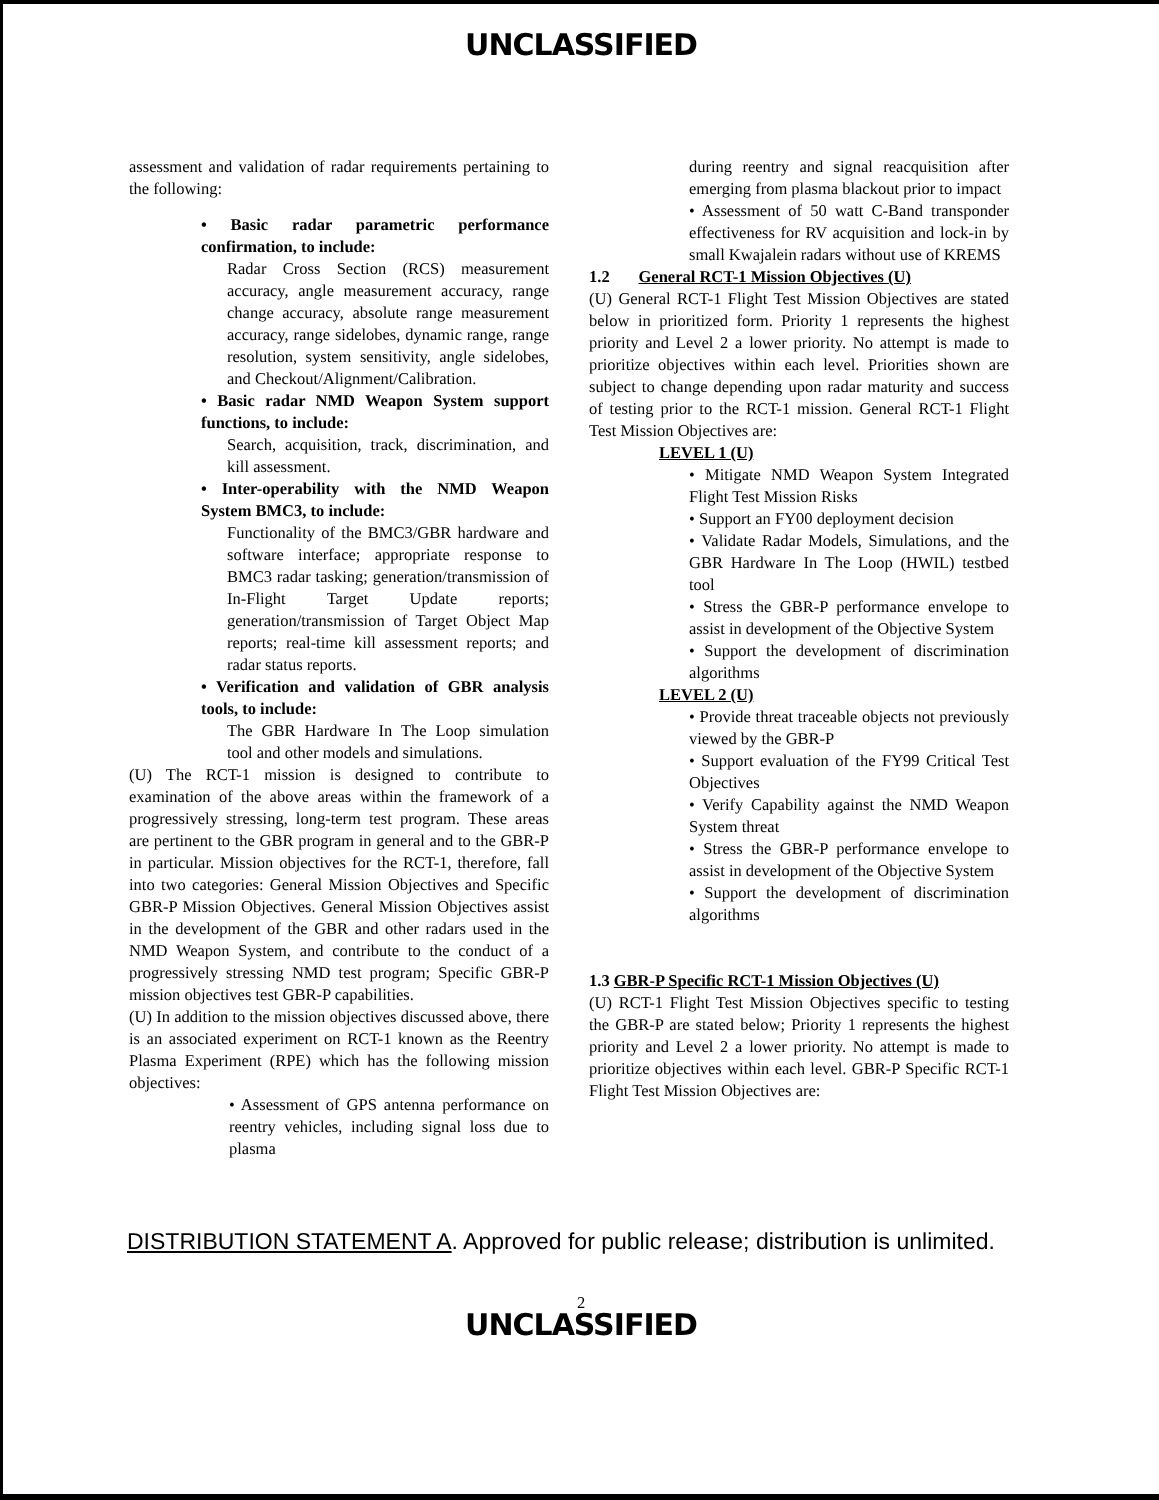UNCLASSIFIED
assessment and validation of radar requirements pertaining to the following:
• Basic radar parametric performance confirmation, to include:
Radar Cross Section (RCS) measurement accuracy, angle measurement accuracy, range change accuracy, absolute range measurement accuracy, range sidelobes, dynamic range, range resolution, system sensitivity, angle sidelobes, and Checkout/Alignment/Calibration.
• Basic radar NMD Weapon System support functions, to include:
Search, acquisition, track, discrimination, and kill assessment.
• Inter-operability with the NMD Weapon System BMC3, to include:
Functionality of the BMC3/GBR hardware and software interface; appropriate response to BMC3 radar tasking; generation/transmission of In-Flight Target Update reports; generation/transmission of Target Object Map reports; real-time kill assessment reports; and radar status reports.
• Verification and validation of GBR analysis tools, to include:
The GBR Hardware In The Loop simulation tool and other models and simulations.
(U) The RCT-1 mission is designed to contribute to examination of the above areas within the framework of a progressively stressing, long-term test program. These areas are pertinent to the GBR program in general and to the GBR-P in particular. Mission objectives for the RCT-1, therefore, fall into two categories: General Mission Objectives and Specific GBR-P Mission Objectives. General Mission Objectives assist in the development of the GBR and other radars used in the NMD Weapon System, and contribute to the conduct of a progressively stressing NMD test program; Specific GBR-P mission objectives test GBR-P capabilities.
(U) In addition to the mission objectives discussed above, there is an associated experiment on RCT-1 known as the Reentry Plasma Experiment (RPE) which has the following mission objectives:
• Assessment of GPS antenna performance on reentry vehicles, including signal loss due to plasma
during reentry and signal reacquisition after emerging from plasma blackout prior to impact
• Assessment of 50 watt C-Band transponder effectiveness for RV acquisition and lock-in by small Kwajalein radars without use of KREMS
1.2 General RCT-1 Mission Objectives (U)
(U) General RCT-1 Flight Test Mission Objectives are stated below in prioritized form. Priority 1 represents the highest priority and Level 2 a lower priority. No attempt is made to prioritize objectives within each level. Priorities shown are subject to change depending upon radar maturity and success of testing prior to the RCT-1 mission. General RCT-1 Flight Test Mission Objectives are:
LEVEL 1 (U)
• Mitigate NMD Weapon System Integrated Flight Test Mission Risks
• Support an FY00 deployment decision
• Validate Radar Models, Simulations, and the GBR Hardware In The Loop (HWIL) testbed tool
• Stress the GBR-P performance envelope to assist in development of the Objective System
• Support the development of discrimination algorithms
LEVEL 2 (U)
• Provide threat traceable objects not previously viewed by the GBR-P
• Support evaluation of the FY99 Critical Test Objectives
• Verify Capability against the NMD Weapon System threat
• Stress the GBR-P performance envelope to assist in development of the Objective System
• Support the development of discrimination algorithms
1.3 GBR-P Specific RCT-1 Mission Objectives (U)
(U) RCT-1 Flight Test Mission Objectives specific to testing the GBR-P are stated below; Priority 1 represents the highest priority and Level 2 a lower priority. No attempt is made to prioritize objectives within each level. GBR-P Specific RCT-1 Flight Test Mission Objectives are:
DISTRIBUTION STATEMENT A. Approved for public release; distribution is unlimited.
2
UNCLASSIFIED